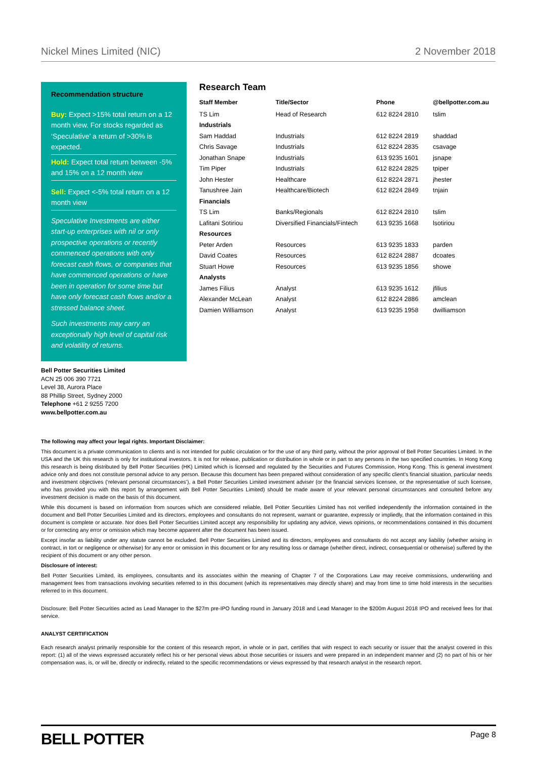Nickel Mines Limited (NIC) 2 November 2018
Recommendation structure
Buy: Expect >15% total return on a 12 month view. For stocks regarded as ‘Speculative’ a return of >30% is expected.
Hold: Expect total return between -5% and 15% on a 12 month view
Sell: Expect <-5% total return on a 12 month view
Speculative Investments are either start-up enterprises with nil or only prospective operations or recently commenced operations with only forecast cash flows, or companies that have commenced operations or have been in operation for some time but have only forecast cash flows and/or a stressed balance sheet.
Such investments may carry an exceptionally high level of capital risk and volatility of returns.
Research Team
| Staff Member | Title/Sector | Phone | @bellpotter.com.au |
| --- | --- | --- | --- |
| TS Lim | Head of Research | 612 8224 2810 | tslim |
| Industrials | | | |
| Sam Haddad | Industrials | 612 8224 2819 | shaddad |
| Chris Savage | Industrials | 612 8224 2835 | csavage |
| Jonathan Snape | Industrials | 613 9235 1601 | jsnape |
| Tim Piper | Industrials | 612 8224 2825 | tpiper |
| John Hester | Healthcare | 612 8224 2871 | jhester |
| Tanushree Jain | Healthcare/Biotech | 612 8224 2849 | tnjain |
| Financials | | | |
| TS Lim | Banks/Regionals | 612 8224 2810 | tslim |
| Lafitani Sotiriou | Diversified Financials/Fintech | 613 9235 1668 | lsotiriou |
| Resources | | | |
| Peter Arden | Resources | 613 9235 1833 | parden |
| David Coates | Resources | 612 8224 2887 | dcoates |
| Stuart Howe | Resources | 613 9235 1856 | showe |
| Analysts | | | |
| James Filius | Analyst | 613 9235 1612 | jfilius |
| Alexander McLean | Analyst | 612 8224 2886 | amclean |
| Damien Williamson | Analyst | 613 9235 1958 | dwilliamson |
Bell Potter Securities Limited
ACN 25 006 390 7721
Level 38, Aurora Place
88 Phillip Street, Sydney 2000
Telephone +61 2 9255 7200
www.bellpotter.com.au
The following may affect your legal rights. Important Disclaimer:
This document is a private communication to clients and is not intended for public circulation or for the use of any third party, without the prior approval of Bell Potter Securities Limited. In the USA and the UK this research is only for institutional investors. It is not for release, publication or distribution in whole or in part to any persons in the two specified countries. In Hong Kong this research is being distributed by Bell Potter Securities (HK) Limited which is licensed and regulated by the Securities and Futures Commission, Hong Kong. This is general investment advice only and does not constitute personal advice to any person. Because this document has been prepared without consideration of any specific client's financial situation, particular needs and investment objectives (‘relevant personal circumstances’), a Bell Potter Securities Limited investment adviser (or the financial services licensee, or the representative of such licensee, who has provided you with this report by arrangement with Bell Potter Securities Limited) should be made aware of your relevant personal circumstances and consulted before any investment decision is made on the basis of this document.
While this document is based on information from sources which are considered reliable, Bell Potter Securities Limited has not verified independently the information contained in the document and Bell Potter Securities Limited and its directors, employees and consultants do not represent, warrant or guarantee, expressly or impliedly, that the information contained in this document is complete or accurate. Nor does Bell Potter Securities Limited accept any responsibility for updating any advice, views opinions, or recommendations contained in this document or for correcting any error or omission which may become apparent after the document has been issued.
Except insofar as liability under any statute cannot be excluded. Bell Potter Securities Limited and its directors, employees and consultants do not accept any liability (whether arising in contract, in tort or negligence or otherwise) for any error or omission in this document or for any resulting loss or damage (whether direct, indirect, consequential or otherwise) suffered by the recipient of this document or any other person.
Disclosure of interest:
Bell Potter Securities Limited, its employees, consultants and its associates within the meaning of Chapter 7 of the Corporations Law may receive commissions, underwriting and management fees from transactions involving securities referred to in this document (which its representatives may directly share) and may from time to time hold interests in the securities referred to in this document.
Disclosure: Bell Potter Securities acted as Lead Manager to the $27m pre-IPO funding round in January 2018 and Lead Manager to the $200m August 2018 IPO and received fees for that service.
ANALYST CERTIFICATION
Each research analyst primarily responsible for the content of this research report, in whole or in part, certifies that with respect to each security or issuer that the analyst covered in this report: (1) all of the views expressed accurately reflect his or her personal views about those securities or issuers and were prepared in an independent manner and (2) no part of his or her compensation was, is, or will be, directly or indirectly, related to the specific recommendations or views expressed by that research analyst in the research report.
BELL POTTER Page 8